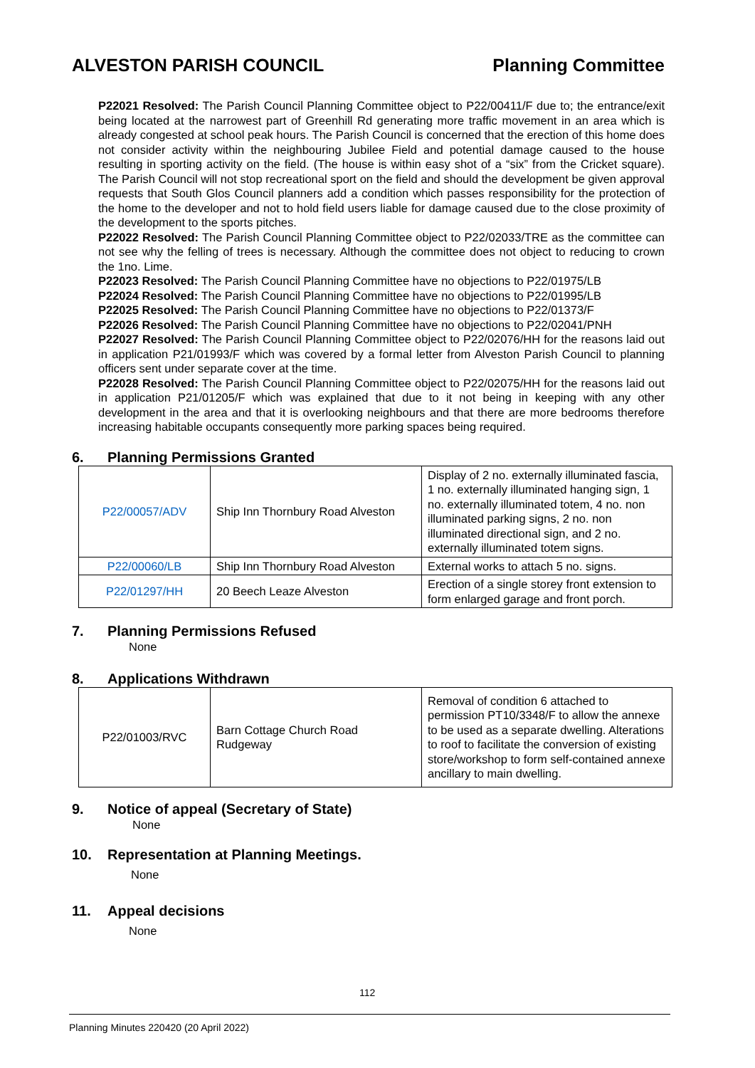ALVESTON PARISH COUNCIL Planning Committee
P22021 Resolved: The Parish Council Planning Committee object to P22/00411/F due to; the entrance/exit being located at the narrowest part of Greenhill Rd generating more traffic movement in an area which is already congested at school peak hours. The Parish Council is concerned that the erection of this home does not consider activity within the neighbouring Jubilee Field and potential damage caused to the house resulting in sporting activity on the field. (The house is within easy shot of a “six” from the Cricket square). The Parish Council will not stop recreational sport on the field and should the development be given approval requests that South Glos Council planners add a condition which passes responsibility for the protection of the home to the developer and not to hold field users liable for damage caused due to the close proximity of the development to the sports pitches.
P22022 Resolved: The Parish Council Planning Committee object to P22/02033/TRE as the committee can not see why the felling of trees is necessary. Although the committee does not object to reducing to crown the 1no. Lime.
P22023 Resolved: The Parish Council Planning Committee have no objections to P22/01975/LB
P22024 Resolved: The Parish Council Planning Committee have no objections to P22/01995/LB
P22025 Resolved: The Parish Council Planning Committee have no objections to P22/01373/F
P22026 Resolved: The Parish Council Planning Committee have no objections to P22/02041/PNH
P22027 Resolved: The Parish Council Planning Committee object to P22/02076/HH for the reasons laid out in application P21/01993/F which was covered by a formal letter from Alveston Parish Council to planning officers sent under separate cover at the time.
P22028 Resolved: The Parish Council Planning Committee object to P22/02075/HH for the reasons laid out in application P21/01205/F which was explained that due to it not being in keeping with any other development in the area and that it is overlooking neighbours and that there are more bedrooms therefore increasing habitable occupants consequently more parking spaces being required.
6. Planning Permissions Granted
| P22/00057/ADV | Ship Inn Thornbury Road Alveston | Display of 2 no. externally illuminated fascia, 1 no. externally illuminated hanging sign, 1 no. externally illuminated totem, 4 no. non illuminated parking signs, 2 no. non illuminated directional sign, and 2 no. externally illuminated totem signs. |
| P22/00060/LB | Ship Inn Thornbury Road Alveston | External works to attach 5 no. signs. |
| P22/01297/HH | 20 Beech Leaze Alveston | Erection of a single storey front extension to form enlarged garage and front porch. |
7. Planning Permissions Refused
None
8. Applications Withdrawn
| P22/01003/RVC | Barn Cottage Church Road Rudgeway | Removal of condition 6 attached to permission PT10/3348/F to allow the annexe to be used as a separate dwelling. Alterations to roof to facilitate the conversion of existing store/workshop to form self-contained annexe ancillary to main dwelling. |
9. Notice of appeal (Secretary of State)
None
10. Representation at Planning Meetings.
None
11. Appeal decisions
None
112
Planning Minutes 220420 (20 April 2022)